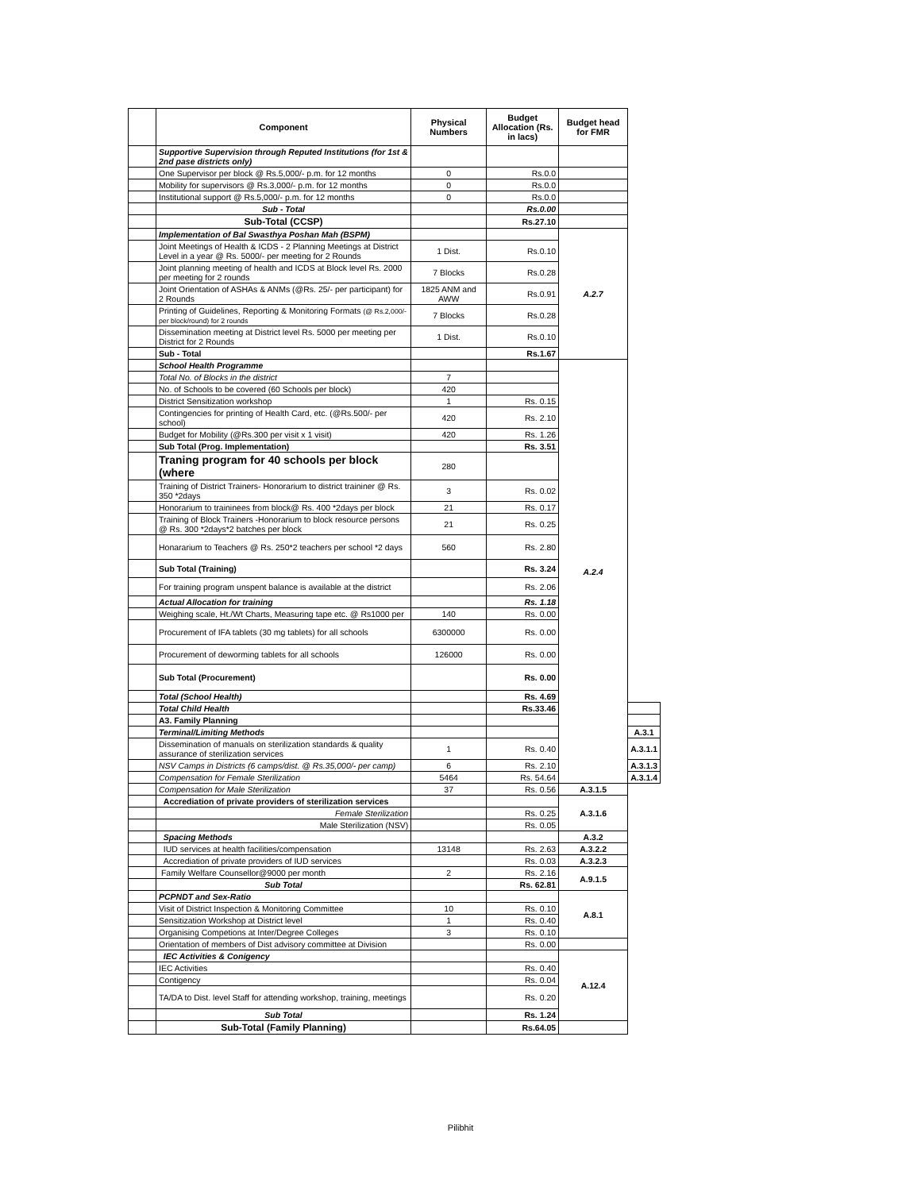| | Component | Physical Numbers | Budget Allocation (Rs. in lacs) | Budget head for FMR | |
| | Supportive Supervision through Reputed Institutions (for 1st & 2nd pase districts only) | | | | |
| | One Supervisor per block @ Rs.5,000/- p.m. for 12 months | 0 | Rs.0.0 | | |
| | Mobility for supervisors @ Rs.3,000/- p.m. for 12 months | 0 | Rs.0.0 | | |
| | Institutional support @ Rs.5,000/- p.m. for 12 months | 0 | Rs.0.0 | | |
| | Sub - Total | | Rs.0.00 | | |
| | Sub-Total (CCSP) | | Rs.27.10 | | |
| | Implementation of Bal Swasthya Poshan Mah (BSPM) | | | A.2.7 | |
| | Joint Meetings of Health & ICDS - 2 Planning Meetings at District Level in a year @ Rs. 5000/- per meeting for 2 Rounds | 1 Dist. | Rs.0.10 | | |
| | Joint planning meeting of health and ICDS at Block level Rs. 2000 per meeting for 2 rounds | 7 Blocks | Rs.0.28 | | |
| | Joint Orientation of ASHAs & ANMs (@Rs. 25/- per participant) for 2 Rounds | 1825 ANM and AWW | Rs.0.91 | | |
| | Printing of Guidelines, Reporting & Monitoring Formats (@ Rs.2,000/- per block/round) for 2 rounds | 7 Blocks | Rs.0.28 | | |
| | Dissemination meeting at District level Rs. 5000 per meeting per District for 2 Rounds | 1 Dist. | Rs.0.10 | | |
| | Sub - Total | | Rs.1.67 | | |
| | School Health Programme | | | A.2.4 | |
| | Total No. of Blocks in the district | 7 | | | |
| | No. of Schools to be covered (60 Schools per block) | 420 | | | |
| | District Sensitization workshop | 1 | Rs. 0.15 | | |
| | Contingencies for printing of Health Card, etc. (@Rs.500/- per school) | 420 | Rs. 2.10 | | |
| | Budget for Mobility (@Rs.300 per visit x 1 visit) | 420 | Rs. 1.26 | | |
| | Sub Total (Prog. Implementation) | | Rs. 3.51 | | |
| | Traning program for 40 schools per block (where | 280 | | | |
| | Training of District Trainers- Honorarium to district traininer @ Rs. 350 *2days | 3 | Rs. 0.02 | | |
| | Honorarium to traininees from block@ Rs. 400 *2days per block | 21 | Rs. 0.17 | | |
| | Training of Block Trainers -Honorarium to block resource persons @ Rs. 300 *2days*2 batches per block | 21 | Rs. 0.25 | | |
| | Honararium to Teachers @ Rs. 250*2 teachers per school *2 days | 560 | Rs. 2.80 | | |
| | Sub Total (Training) | | Rs. 3.24 | | |
| | For training program unspent balance is available at the district | | Rs. 2.06 | | |
| | Actual Allocation for training | | Rs. 1.18 | | |
| | Weighing scale, Ht./Wt Charts, Measuring tape etc. @ Rs1000 per | 140 | Rs. 0.00 | | |
| | Procurement of IFA tablets (30 mg tablets) for all schools | 6300000 | Rs. 0.00 | | |
| | Procurement of deworming tablets for all schools | 126000 | Rs. 0.00 | | |
| | Sub Total (Procurement) | | Rs. 0.00 | | |
| | Total (School Health) | | Rs. 4.69 | | |
| | Total Child Health | | Rs.33.46 | | |
| | A3. Family Planning | | | | |
| | Terminal/Limiting Methods | | | | A.3.1 |
| | Dissemination of manuals on sterilization standards & quality assurance of sterilization services | 1 | Rs. 0.40 | | A.3.1.1 |
| | NSV Camps in Districts (6 camps/dist. @ Rs.35,000/- per camp) | 6 | Rs. 2.10 | | A.3.1.3 |
| | Compensation for Female Sterilization | 5464 | Rs. 54.64 | | A.3.1.4 |
| | Compensation for Male Sterilization | 37 | Rs. 0.56 | A.3.1.5 | |
| | Accrediation of private providers of sterilization services | | | A.3.1.6 | |
| | Female Sterilization | | Rs. 0.25 | | |
| | Male Sterilization (NSV) | | Rs. 0.05 | | |
| | Spacing Methods | | | A.3.2 | |
| | IUD services at health facilities/compensation | 13148 | Rs. 2.63 | A.3.2.2 | |
| | Accrediation of private providers of IUD services | | Rs. 0.03 | A.3.2.3 | |
| | Family Welfare Counsellor@9000 per month | 2 | Rs. 2.16 | A.9.1.5 | |
| | Sub Total | | Rs. 62.81 | | |
| | PCPNDT and Sex-Ratio | | | A.8.1 | |
| | Visit of District Inspection & Monitoring Committee | 10 | Rs. 0.10 | | |
| | Sensitization Workshop at District level | 1 | Rs. 0.40 | | |
| | Organising Competions at Inter/Degree Colleges | 3 | Rs. 0.10 | | |
| | Orientation of members of Dist advisory committee at Division | | Rs. 0.00 | | |
| | IEC Activities & Conigency | | | A.12.4 | |
| | IEC Activities | | Rs. 0.40 | | |
| | Contigency | | Rs. 0.04 | | |
| | TA/DA to Dist. level Staff for attending workshop, training, meetings | | Rs. 0.20 | | |
| | Sub Total | | Rs. 1.24 | | |
| | Sub-Total (Family Planning) | | Rs.64.05 | | |
Pilibhit